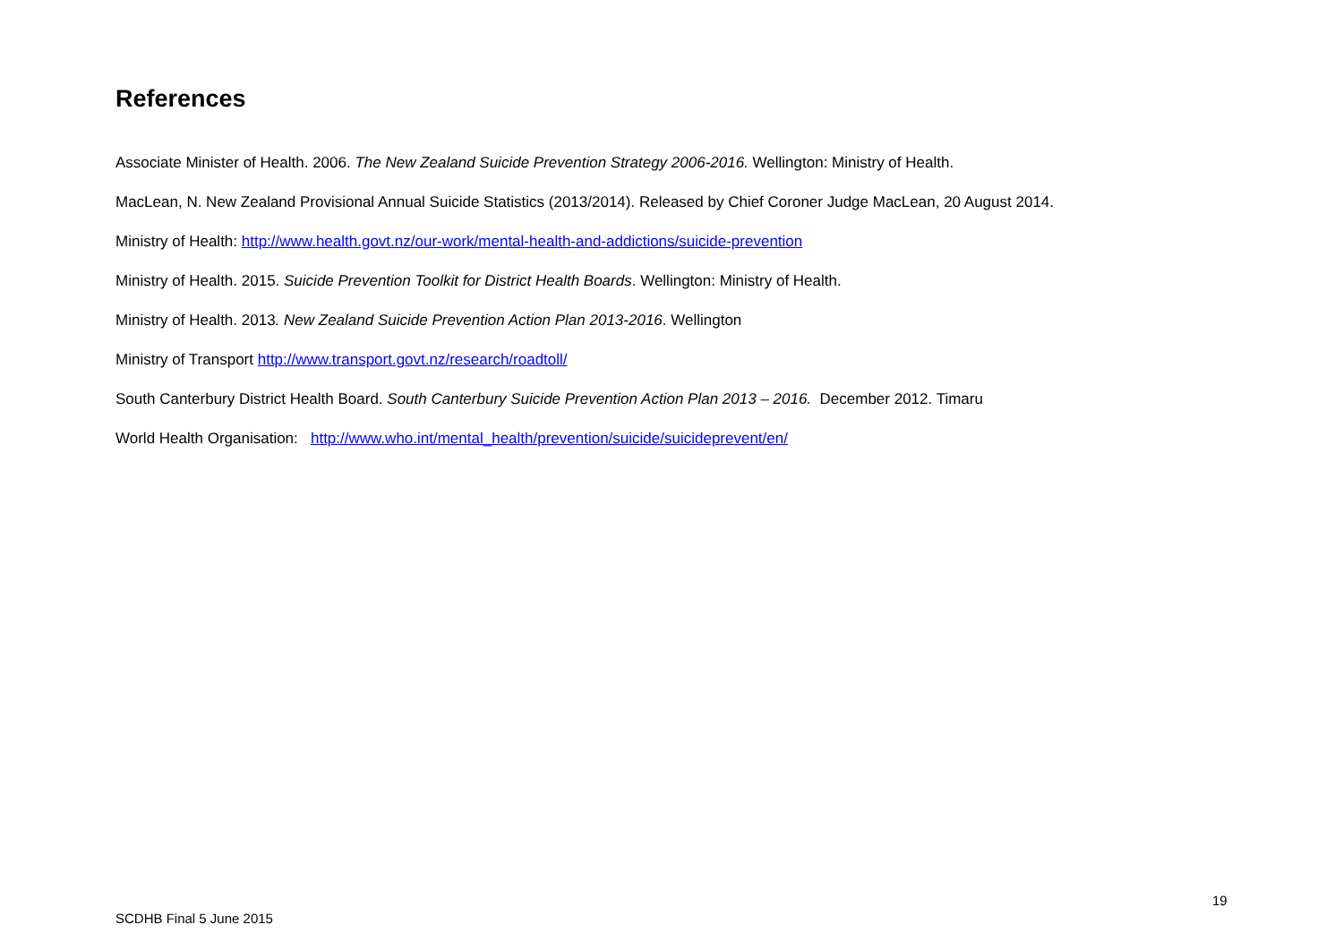References
Associate Minister of Health. 2006. The New Zealand Suicide Prevention Strategy 2006-2016. Wellington: Ministry of Health.
MacLean, N. New Zealand Provisional Annual Suicide Statistics (2013/2014). Released by Chief Coroner Judge MacLean, 20 August 2014.
Ministry of Health: http://www.health.govt.nz/our-work/mental-health-and-addictions/suicide-prevention
Ministry of Health. 2015. Suicide Prevention Toolkit for District Health Boards. Wellington: Ministry of Health.
Ministry of Health. 2013. New Zealand Suicide Prevention Action Plan 2013-2016. Wellington
Ministry of Transport http://www.transport.govt.nz/research/roadtoll/
South Canterbury District Health Board. South Canterbury Suicide Prevention Action Plan 2013 – 2016. December 2012. Timaru
World Health Organisation: http://www.who.int/mental_health/prevention/suicide/suicideprevent/en/
19
SCDHB Final 5 June 2015